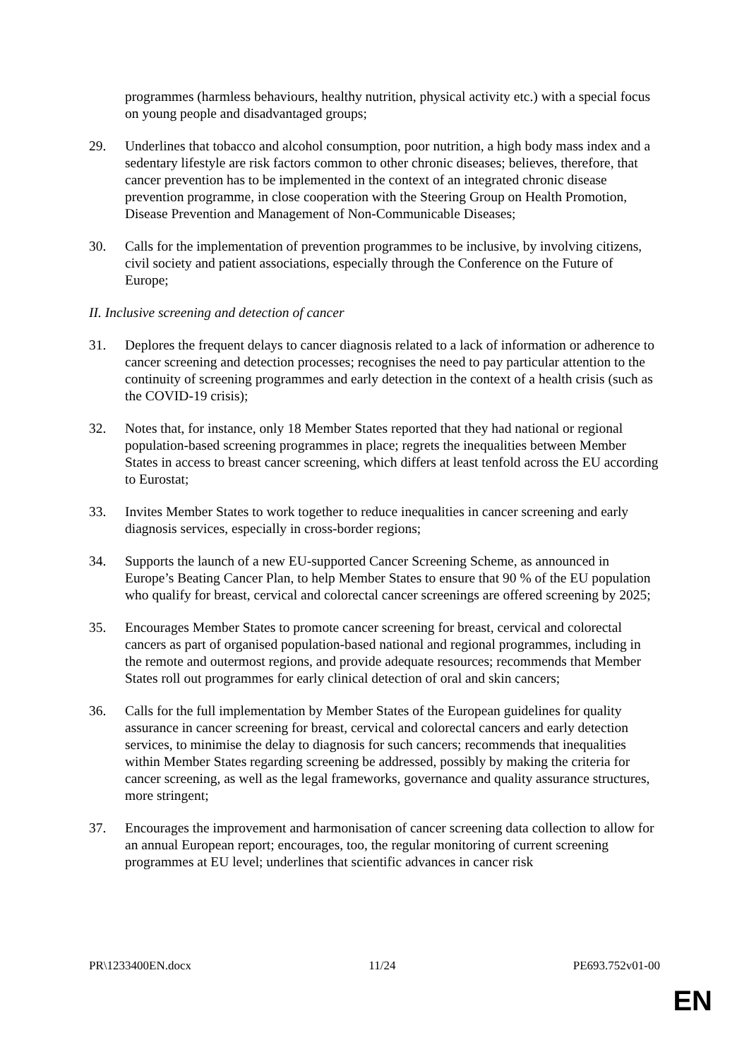programmes (harmless behaviours, healthy nutrition, physical activity etc.) with a special focus on young people and disadvantaged groups;
29. Underlines that tobacco and alcohol consumption, poor nutrition, a high body mass index and a sedentary lifestyle are risk factors common to other chronic diseases; believes, therefore, that cancer prevention has to be implemented in the context of an integrated chronic disease prevention programme, in close cooperation with the Steering Group on Health Promotion, Disease Prevention and Management of Non-Communicable Diseases;
30. Calls for the implementation of prevention programmes to be inclusive, by involving citizens, civil society and patient associations, especially through the Conference on the Future of Europe;
II. Inclusive screening and detection of cancer
31. Deplores the frequent delays to cancer diagnosis related to a lack of information or adherence to cancer screening and detection processes; recognises the need to pay particular attention to the continuity of screening programmes and early detection in the context of a health crisis (such as the COVID-19 crisis);
32. Notes that, for instance, only 18 Member States reported that they had national or regional population-based screening programmes in place; regrets the inequalities between Member States in access to breast cancer screening, which differs at least tenfold across the EU according to Eurostat;
33. Invites Member States to work together to reduce inequalities in cancer screening and early diagnosis services, especially in cross-border regions;
34. Supports the launch of a new EU-supported Cancer Screening Scheme, as announced in Europe’s Beating Cancer Plan, to help Member States to ensure that 90 % of the EU population who qualify for breast, cervical and colorectal cancer screenings are offered screening by 2025;
35. Encourages Member States to promote cancer screening for breast, cervical and colorectal cancers as part of organised population-based national and regional programmes, including in the remote and outermost regions, and provide adequate resources; recommends that Member States roll out programmes for early clinical detection of oral and skin cancers;
36. Calls for the full implementation by Member States of the European guidelines for quality assurance in cancer screening for breast, cervical and colorectal cancers and early detection services, to minimise the delay to diagnosis for such cancers; recommends that inequalities within Member States regarding screening be addressed, possibly by making the criteria for cancer screening, as well as the legal frameworks, governance and quality assurance structures, more stringent;
37. Encourages the improvement and harmonisation of cancer screening data collection to allow for an annual European report; encourages, too, the regular monitoring of current screening programmes at EU level; underlines that scientific advances in cancer risk
PR\1233400EN.docx 11/24 PE693.752v01-00
EN